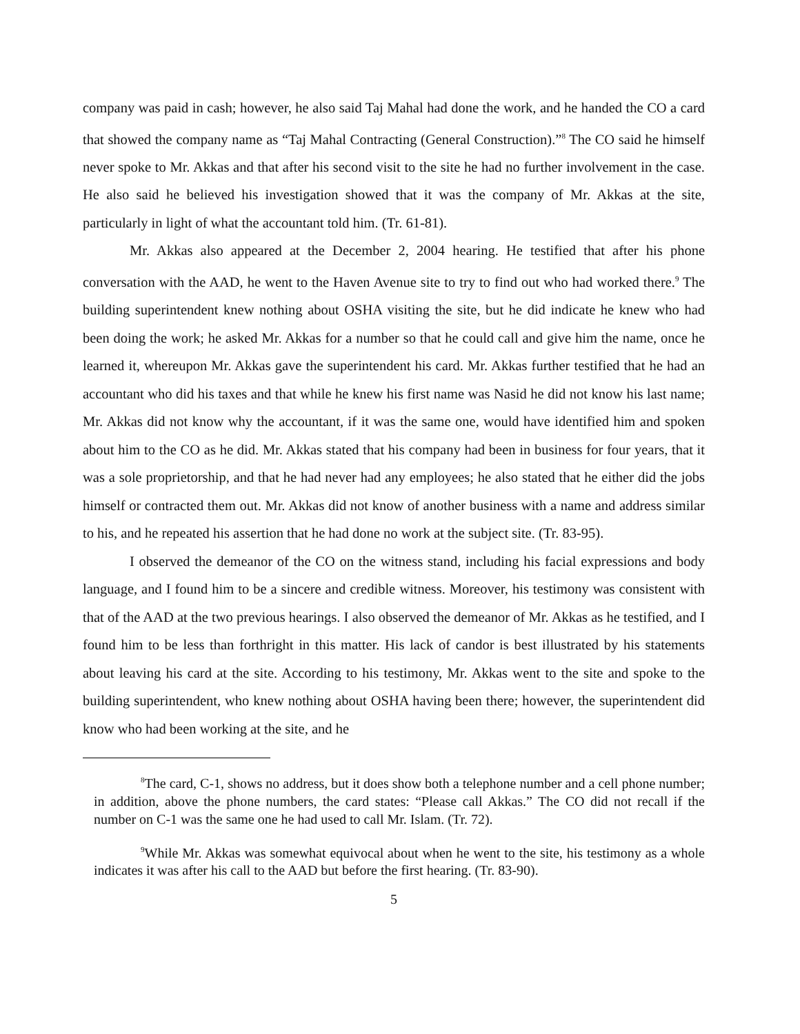company was paid in cash; however, he also said Taj Mahal had done the work, and he handed the CO a card that showed the company name as “Taj Mahal Contracting (General Construction).”<sup>8</sup> The CO said he himself never spoke to Mr. Akkas and that after his second visit to the site he had no further involvement in the case. He also said he believed his investigation showed that it was the company of Mr. Akkas at the site, particularly in light of what the accountant told him. (Tr. 61-81).
Mr. Akkas also appeared at the December 2, 2004 hearing. He testified that after his phone conversation with the AAD, he went to the Haven Avenue site to try to find out who had worked there.<sup>9</sup> The building superintendent knew nothing about OSHA visiting the site, but he did indicate he knew who had been doing the work; he asked Mr. Akkas for a number so that he could call and give him the name, once he learned it, whereupon Mr. Akkas gave the superintendent his card. Mr. Akkas further testified that he had an accountant who did his taxes and that while he knew his first name was Nasid he did not know his last name; Mr. Akkas did not know why the accountant, if it was the same one, would have identified him and spoken about him to the CO as he did. Mr. Akkas stated that his company had been in business for four years, that it was a sole proprietorship, and that he had never had any employees; he also stated that he either did the jobs himself or contracted them out. Mr. Akkas did not know of another business with a name and address similar to his, and he repeated his assertion that he had done no work at the subject site. (Tr. 83-95).
I observed the demeanor of the CO on the witness stand, including his facial expressions and body language, and I found him to be a sincere and credible witness. Moreover, his testimony was consistent with that of the AAD at the two previous hearings. I also observed the demeanor of Mr. Akkas as he testified, and I found him to be less than forthright in this matter. His lack of candor is best illustrated by his statements about leaving his card at the site. According to his testimony, Mr. Akkas went to the site and spoke to the building superintendent, who knew nothing about OSHA having been there; however, the superintendent did know who had been working at the site, and he
<sup>8</sup> The card, C-1, shows no address, but it does show both a telephone number and a cell phone number; in addition, above the phone numbers, the card states: “Please call Akkas.” The CO did not recall if the number on C-1 was the same one he had used to call Mr. Islam. (Tr. 72).
<sup>9</sup> While Mr. Akkas was somewhat equivocal about when he went to the site, his testimony as a whole indicates it was after his call to the AAD but before the first hearing. (Tr. 83-90).
5